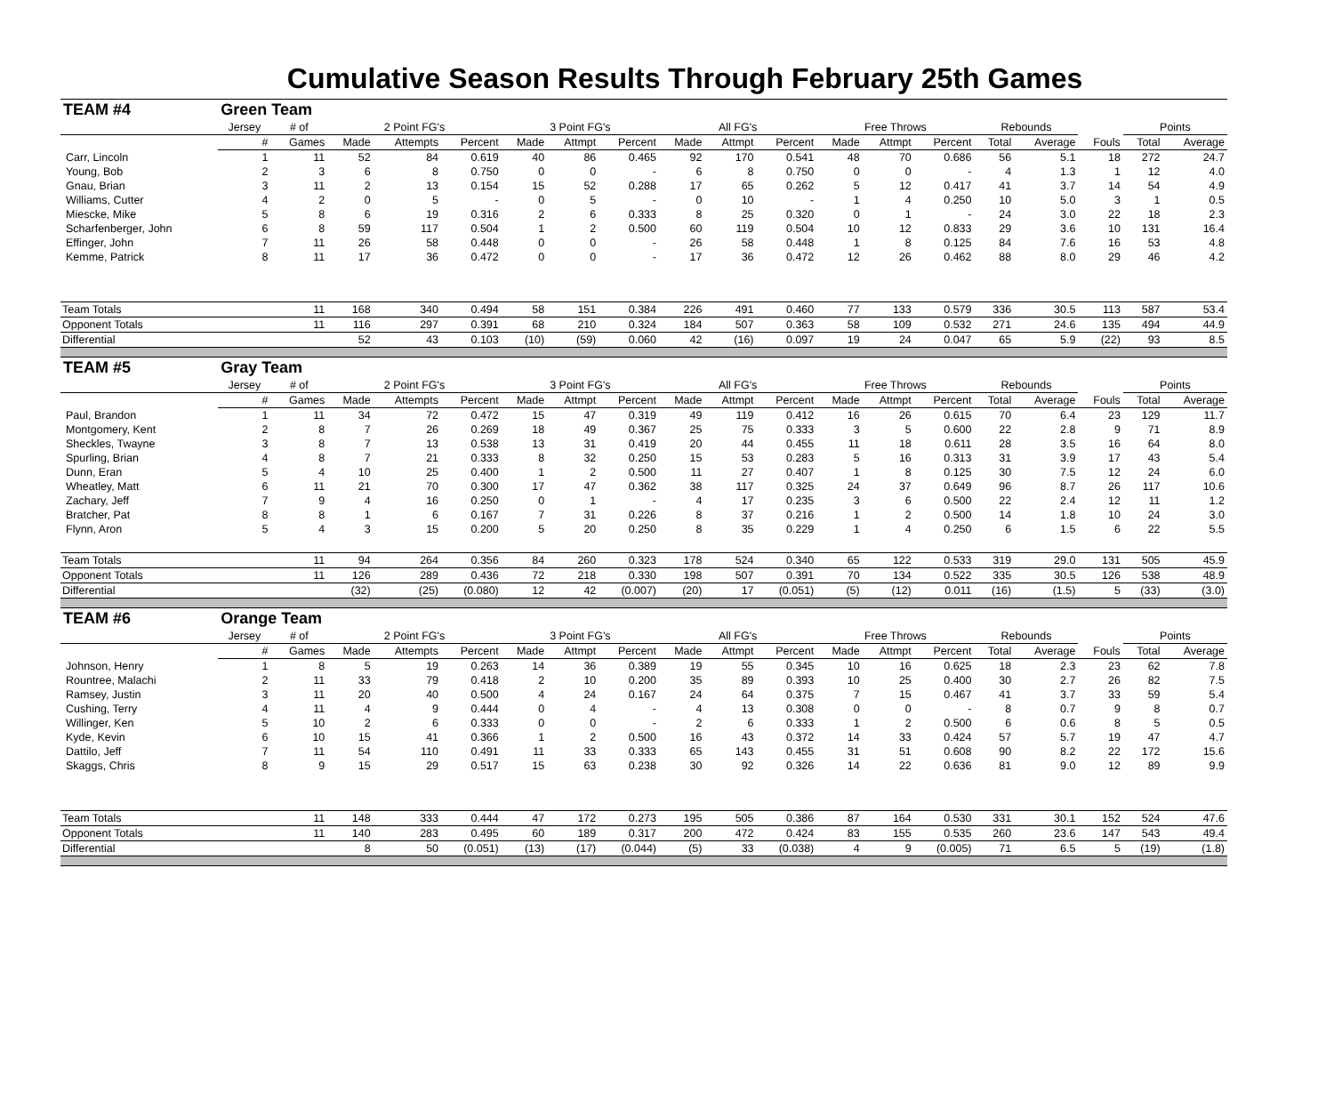Cumulative Season Results Through February 25th Games
| TEAM #4 | Green Team | | | | | | | | | | | | | | | | | | |
| | Jersey | # of | 2 Point FG's | | | 3 Point FG's | | | All FG's | | | Free Throws | | | Rebounds | | | Points | |
| | # | Games | Made | Attempts | Percent | Made | Attmpt | Percent | Made | Attmpt | Percent | Made | Attmpt | Percent | Total | Average | Fouls | Total | Average |
| Carr, Lincoln | 1 | 11 | 52 | 84 | 0.619 | 40 | 86 | 0.465 | 92 | 170 | 0.541 | 48 | 70 | 0.686 | 56 | 5.1 | 18 | 272 | 24.7 |
| Young, Bob | 2 | 3 | 6 | 8 | 0.750 | 0 | 0 | - | 6 | 8 | 0.750 | 0 | 0 | - | 4 | 1.3 | 1 | 12 | 4.0 |
| Gnau, Brian | 3 | 11 | 2 | 13 | 0.154 | 15 | 52 | 0.288 | 17 | 65 | 0.262 | 5 | 12 | 0.417 | 41 | 3.7 | 14 | 54 | 4.9 |
| Williams, Cutter | 4 | 2 | 0 | 5 | - | 0 | 5 | - | 0 | 10 | - | 1 | 4 | 0.250 | 10 | 5.0 | 3 | 1 | 0.5 |
| Miescke, Mike | 5 | 8 | 6 | 19 | 0.316 | 2 | 6 | 0.333 | 8 | 25 | 0.320 | 0 | 1 | - | 24 | 3.0 | 22 | 18 | 2.3 |
| Scharfenberger, John | 6 | 8 | 59 | 117 | 0.504 | 1 | 2 | 0.500 | 60 | 119 | 0.504 | 10 | 12 | 0.833 | 29 | 3.6 | 10 | 131 | 16.4 |
| Effinger, John | 7 | 11 | 26 | 58 | 0.448 | 0 | 0 | - | 26 | 58 | 0.448 | 1 | 8 | 0.125 | 84 | 7.6 | 16 | 53 | 4.8 |
| Kemme, Patrick | 8 | 11 | 17 | 36 | 0.472 | 0 | 0 | - | 17 | 36 | 0.472 | 12 | 26 | 0.462 | 88 | 8.0 | 29 | 46 | 4.2 |
| Team Totals | | 11 | 168 | 340 | 0.494 | 58 | 151 | 0.384 | 226 | 491 | 0.460 | 77 | 133 | 0.579 | 336 | 30.5 | 113 | 587 | 53.4 |
| Opponent Totals | | 11 | 116 | 297 | 0.391 | 68 | 210 | 0.324 | 184 | 507 | 0.363 | 58 | 109 | 0.532 | 271 | 24.6 | 135 | 494 | 44.9 |
| Differential | | | 52 | 43 | 0.103 | (10) | (59) | 0.060 | 42 | (16) | 0.097 | 19 | 24 | 0.047 | 65 | 5.9 | (22) | 93 | 8.5 |
| TEAM #5 | Gray Team | | | | | | | | | | | | | | | | | | |
| | Jersey | # of | 2 Point FG's | | | 3 Point FG's | | | All FG's | | | Free Throws | | | Rebounds | | | Points | |
| | # | Games | Made | Attempts | Percent | Made | Attmpt | Percent | Made | Attmpt | Percent | Made | Attmpt | Percent | Total | Average | Fouls | Total | Average |
| Paul, Brandon | 1 | 11 | 34 | 72 | 0.472 | 15 | 47 | 0.319 | 49 | 119 | 0.412 | 16 | 26 | 0.615 | 70 | 6.4 | 23 | 129 | 11.7 |
| Montgomery, Kent | 2 | 8 | 7 | 26 | 0.269 | 18 | 49 | 0.367 | 25 | 75 | 0.333 | 3 | 5 | 0.600 | 22 | 2.8 | 9 | 71 | 8.9 |
| Sheckles, Twayne | 3 | 8 | 7 | 13 | 0.538 | 13 | 31 | 0.419 | 20 | 44 | 0.455 | 11 | 18 | 0.611 | 28 | 3.5 | 16 | 64 | 8.0 |
| Spurling, Brian | 4 | 8 | 7 | 21 | 0.333 | 8 | 32 | 0.250 | 15 | 53 | 0.283 | 5 | 16 | 0.313 | 31 | 3.9 | 17 | 43 | 5.4 |
| Dunn, Eran | 5 | 4 | 10 | 25 | 0.400 | 1 | 2 | 0.500 | 11 | 27 | 0.407 | 1 | 8 | 0.125 | 30 | 7.5 | 12 | 24 | 6.0 |
| Wheatley, Matt | 6 | 11 | 21 | 70 | 0.300 | 17 | 47 | 0.362 | 38 | 117 | 0.325 | 24 | 37 | 0.649 | 96 | 8.7 | 26 | 117 | 10.6 |
| Zachary, Jeff | 7 | 9 | 4 | 16 | 0.250 | 0 | 1 | - | 4 | 17 | 0.235 | 3 | 6 | 0.500 | 22 | 2.4 | 12 | 11 | 1.2 |
| Bratcher, Pat | 8 | 8 | 1 | 6 | 0.167 | 7 | 31 | 0.226 | 8 | 37 | 0.216 | 1 | 2 | 0.500 | 14 | 1.8 | 10 | 24 | 3.0 |
| Flynn, Aron | 5 | 4 | 3 | 15 | 0.200 | 5 | 20 | 0.250 | 8 | 35 | 0.229 | 1 | 4 | 0.250 | 6 | 1.5 | 6 | 22 | 5.5 |
| Team Totals | | 11 | 94 | 264 | 0.356 | 84 | 260 | 0.323 | 178 | 524 | 0.340 | 65 | 122 | 0.533 | 319 | 29.0 | 131 | 505 | 45.9 |
| Opponent Totals | | 11 | 126 | 289 | 0.436 | 72 | 218 | 0.330 | 198 | 507 | 0.391 | 70 | 134 | 0.522 | 335 | 30.5 | 126 | 538 | 48.9 |
| Differential | | | (32) | (25) | (0.080) | 12 | 42 | (0.007) | (20) | 17 | (0.051) | (5) | (12) | 0.011 | (16) | (1.5) | 5 | (33) | (3.0) |
| TEAM #6 | Orange Team | | | | | | | | | | | | | | | | | | |
| | Jersey | # of | 2 Point FG's | | | 3 Point FG's | | | All FG's | | | Free Throws | | | Rebounds | | | Points | |
| | # | Games | Made | Attempts | Percent | Made | Attmpt | Percent | Made | Attmpt | Percent | Made | Attmpt | Percent | Total | Average | Fouls | Total | Average |
| Johnson, Henry | 1 | 8 | 5 | 19 | 0.263 | 14 | 36 | 0.389 | 19 | 55 | 0.345 | 10 | 16 | 0.625 | 18 | 2.3 | 23 | 62 | 7.8 |
| Rountree, Malachi | 2 | 11 | 33 | 79 | 0.418 | 2 | 10 | 0.200 | 35 | 89 | 0.393 | 10 | 25 | 0.400 | 30 | 2.7 | 26 | 82 | 7.5 |
| Ramsey, Justin | 3 | 11 | 20 | 40 | 0.500 | 4 | 24 | 0.167 | 24 | 64 | 0.375 | 7 | 15 | 0.467 | 41 | 3.7 | 33 | 59 | 5.4 |
| Cushing, Terry | 4 | 11 | 4 | 9 | 0.444 | 0 | 4 | - | 4 | 13 | 0.308 | 0 | 0 | - | 8 | 0.7 | 9 | 8 | 0.7 |
| Willinger, Ken | 5 | 10 | 2 | 6 | 0.333 | 0 | 0 | - | 2 | 6 | 0.333 | 1 | 2 | 0.500 | 6 | 0.6 | 8 | 5 | 0.5 |
| Kyde, Kevin | 6 | 10 | 15 | 41 | 0.366 | 1 | 2 | 0.500 | 16 | 43 | 0.372 | 14 | 33 | 0.424 | 57 | 5.7 | 19 | 47 | 4.7 |
| Dattilo, Jeff | 7 | 11 | 54 | 110 | 0.491 | 11 | 33 | 0.333 | 65 | 143 | 0.455 | 31 | 51 | 0.608 | 90 | 8.2 | 22 | 172 | 15.6 |
| Skaggs, Chris | 8 | 9 | 15 | 29 | 0.517 | 15 | 63 | 0.238 | 30 | 92 | 0.326 | 14 | 22 | 0.636 | 81 | 9.0 | 12 | 89 | 9.9 |
| Team Totals | | 11 | 148 | 333 | 0.444 | 47 | 172 | 0.273 | 195 | 505 | 0.386 | 87 | 164 | 0.530 | 331 | 30.1 | 152 | 524 | 47.6 |
| Opponent Totals | | 11 | 140 | 283 | 0.495 | 60 | 189 | 0.317 | 200 | 472 | 0.424 | 83 | 155 | 0.535 | 260 | 23.6 | 147 | 543 | 49.4 |
| Differential | | | 8 | 50 | (0.051) | (13) | (17) | (0.044) | (5) | 33 | (0.038) | 4 | 9 | (0.005) | 71 | 6.5 | 5 | (19) | (1.8) |